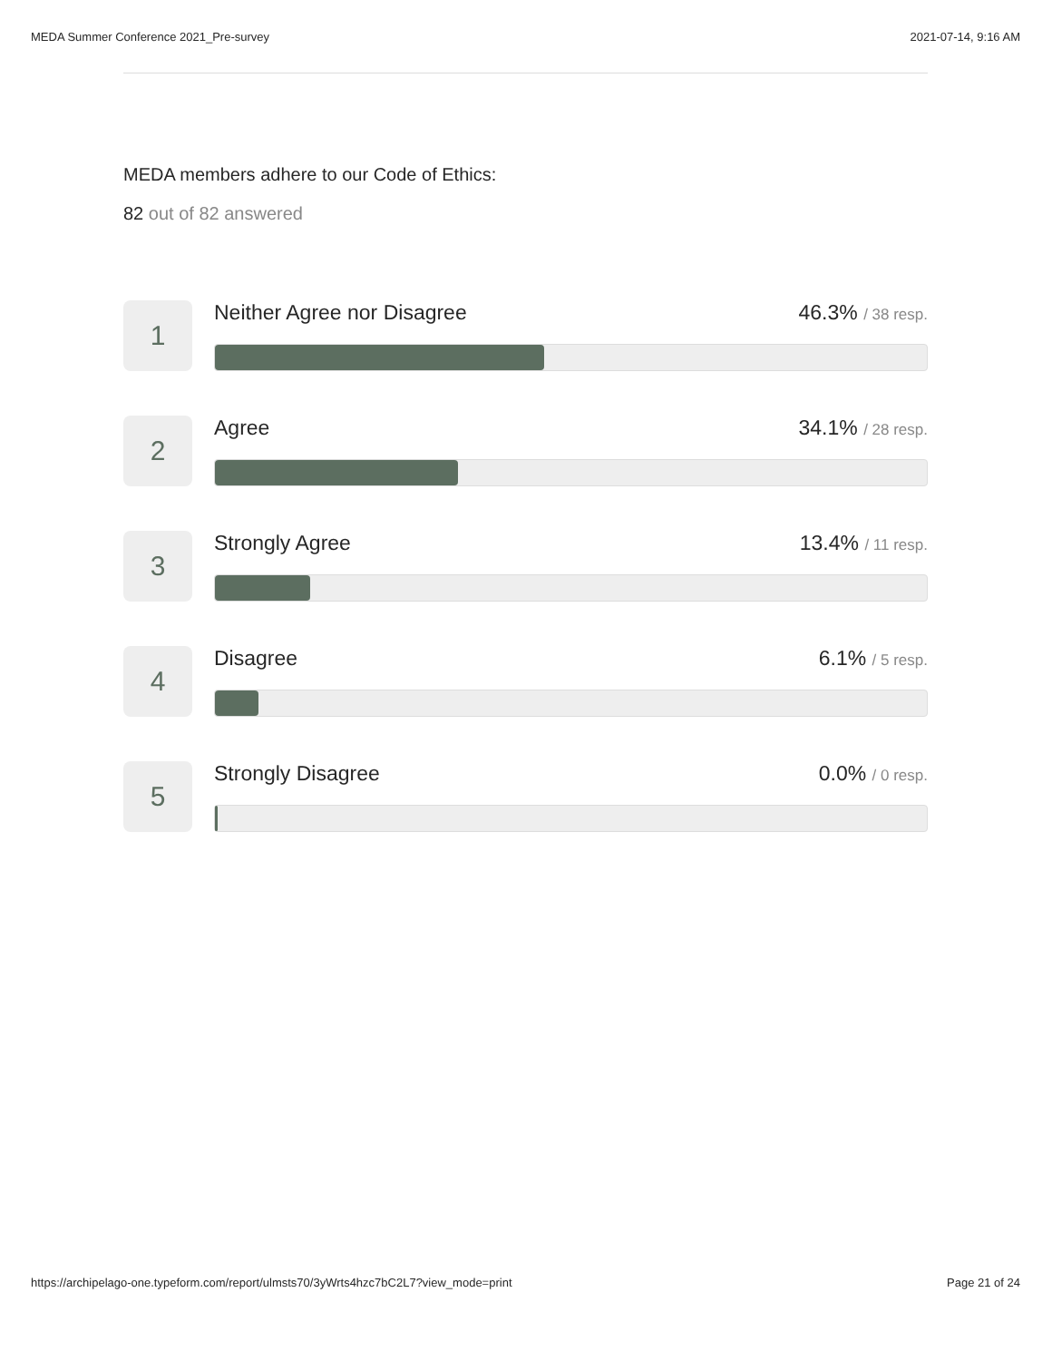MEDA Summer Conference 2021_Pre-survey 2021-07-14, 9:16 AM
MEDA members adhere to our Code of Ethics:
82 out of 82 answered
1
Neither Agree nor Disagree 46.3% / 38 resp.
2
Agree 34.1% / 28 resp.
3
Strongly Agree 13.4% / 11 resp.
4
Disagree 6.1% / 5 resp.
5
Strongly Disagree 0.0% / 0 resp.
https://archipelago-one.typeform.com/report/ulmsts70/3yWrts4hzc7bC2L7?view_mode=print Page 21 of 24